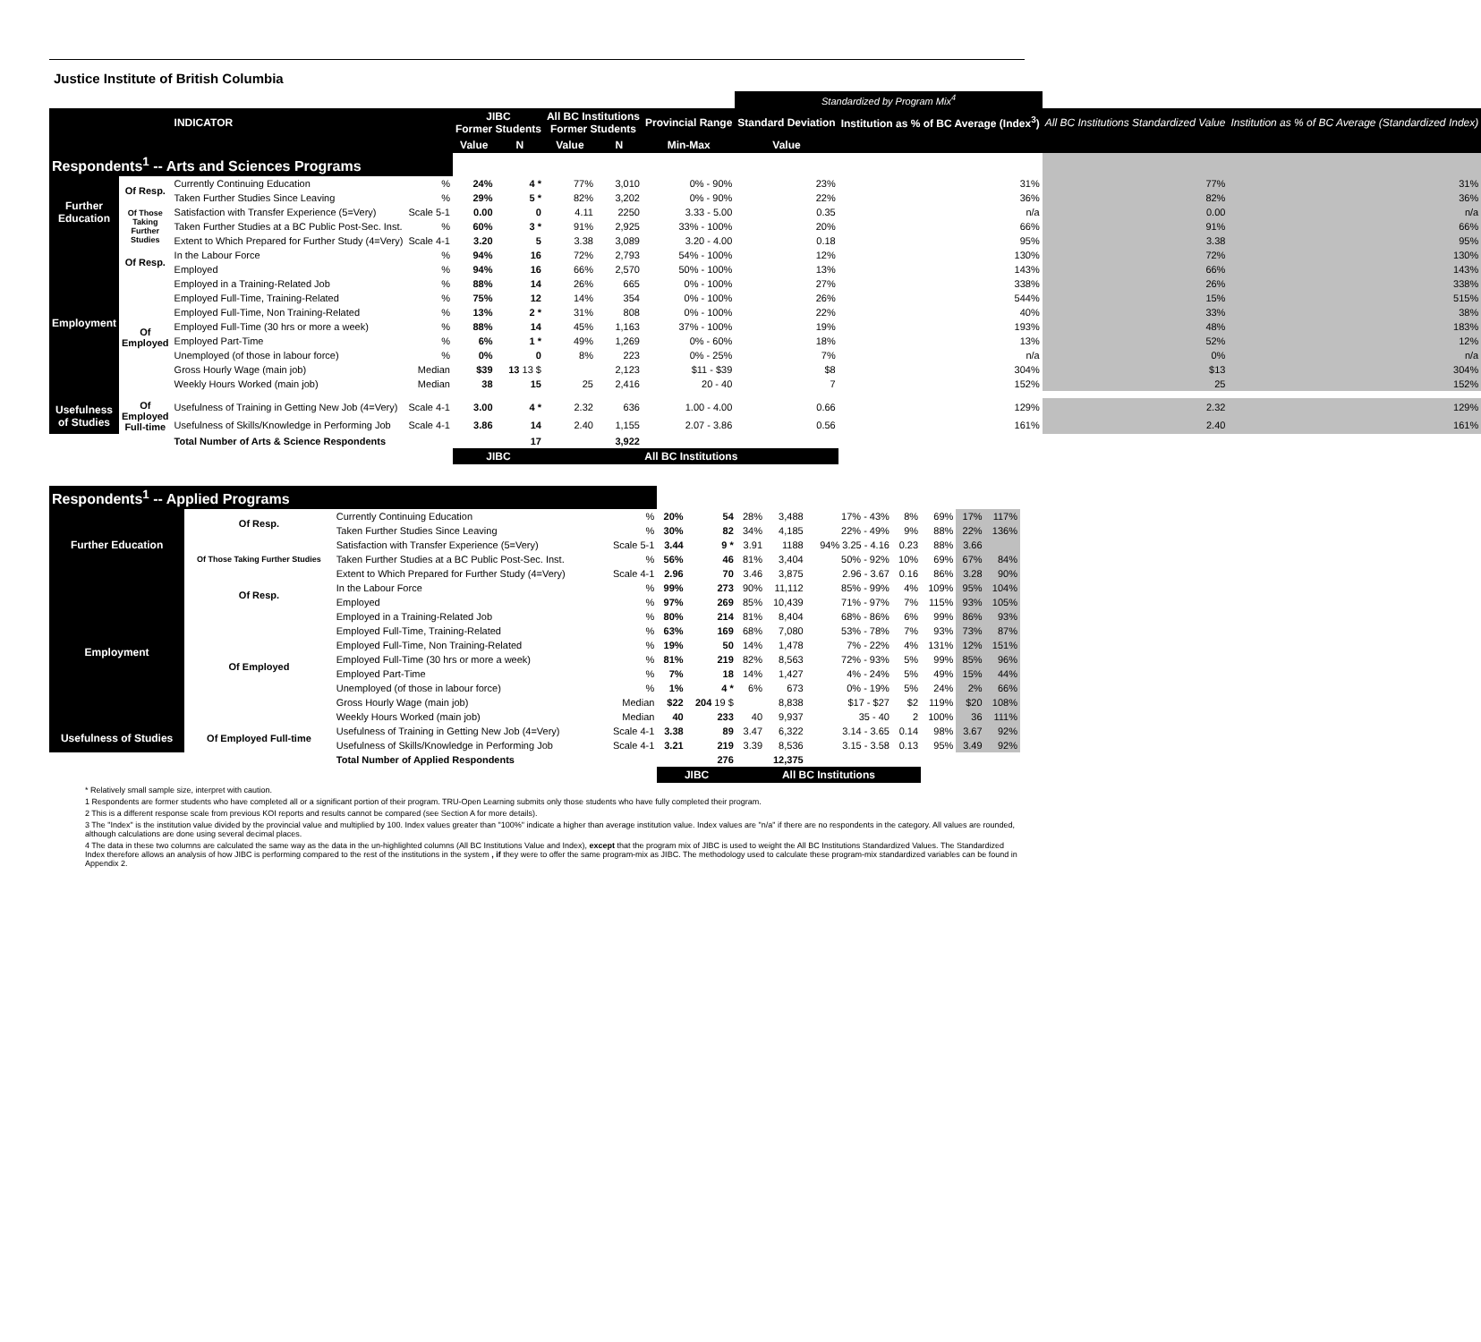Justice Institute of British Columbia
| | | | | | | | | | Standardized by Program Mix<sup>4</sup> | | | |
| | | INDICATOR | | JIBC Former Students | | All BC Institutions Former Students | | Provincial Range | Standard Deviation | Institution as % of BC Average (Index<sup>3</sup>) | All BC Institutions Standardized Value | Institution as % of BC Average (Standardized Index) |
| | | | | Value | N | Value | N | Min-Max | Value | | | |
| Respondents<sup>1</sup> -- Arts and Sciences Programs | | | | | | | | | | | | |
| Further Education | Of Resp. | Currently Continuing Education | % | 24% | 4 * | 77% | 3,010 | 0% - 90% | 23% | 31% | 77% | 31% |
| | | Taken Further Studies Since Leaving | % | 29% | 5 * | 82% | 3,202 | 0% - 90% | 22% | 36% | 82% | 36% |
| | Of Those Taking Further Studies | Satisfaction with Transfer Experience (5=Very) | Scale 5-1 | 0.00 | 0 | 4.11 | 2250 | 3.33 - 5.00 | 0.35 | n/a | 0.00 | n/a |
| | | Taken Further Studies at a BC Public Post-Sec. Inst. | % | 60% | 3 * | 91% | 2,925 | 33% - 100% | 20% | 66% | 91% | 66% |
| | | Extent to Which Prepared for Further Study (4=Very) | Scale 4-1 | 3.20 | 5 | 3.38 | 3,089 | 3.20 - 4.00 | 0.18 | 95% | 3.38 | 95% |
| Employment | Of Resp. | In the Labour Force | % | 94% | 16 | 72% | 2,793 | 54% - 100% | 12% | 130% | 72% | 130% |
| | | Employed | % | 94% | 16 | 66% | 2,570 | 50% - 100% | 13% | 143% | 66% | 143% |
| | Of Employed | Employed in a Training-Related Job | % | 88% | 14 | 26% | 665 | 0% - 100% | 27% | 338% | 26% | 338% |
| | | Employed Full-Time, Training-Related | % | 75% | 12 | 14% | 354 | 0% - 100% | 26% | 544% | 15% | 515% |
| | | Employed Full-Time, Non Training-Related | % | 13% | 2 * | 31% | 808 | 0% - 100% | 22% | 40% | 33% | 38% |
| | | Employed Full-Time (30 hrs or more a week) | % | 88% | 14 | 45% | 1,163 | 37% - 100% | 19% | 193% | 48% | 183% |
| | | Employed Part-Time | % | 6% | 1 * | 49% | 1,269 | 0% - 60% | 18% | 13% | 52% | 12% |
| | | Unemployed (of those in labour force) | % | 0% | 0 | 8% | 223 | 0% - 25% | 7% | n/a | 0% | n/a |
| | | Gross Hourly Wage (main job) | Median | $39 | 13 13 $ | | 2,123 | $11 - $39 | $8 | 304% | $13 | 304% |
| | | Weekly Hours Worked (main job) | Median | 38 | 15 | 25 | 2,416 | 20 - 40 | 7 | 152% | 25 | 152% |
| Usefulness of Studies | Of Employed Full-time | Usefulness of Training in Getting New Job (4=Very) | Scale 4-1 | 3.00 | 4 * | 2.32 | 636 | 1.00 - 4.00 | 0.66 | 129% | 2.32 | 129% |
| | | Usefulness of Skills/Knowledge in Performing Job | Scale 4-1 | 3.86 | 14 | 2.40 | 1,155 | 2.07 - 3.86 | 0.56 | 161% | 2.40 | 161% |
| | | Total Number of Arts & Science Respondents | | | 17 | | 3,922 | | | | | |
| | | | | JIBC | | All BC Institutions | | | | | | |
| Respondents<sup>1</sup> -- Applied Programs | | | | | | | | | | | | |
| Further Education | Of Resp. | Currently Continuing Education | % | 20% | 54 | 28% | 3,488 | 17% - 43% | 8% | 69% | 17% | 117% |
| | | Taken Further Studies Since Leaving | % | 30% | 82 | 34% | 4,185 | 22% - 49% | 9% | 88% | 22% | 136% |
| | Of Those Taking Further Studies | Satisfaction with Transfer Experience (5=Very) | Scale 5-1 | 3.44 | 9 * | 3.91 | 1188 | 94% 3.25 - 4.16 | 0.23 | 88% | 3.66 | |
| | | Taken Further Studies at a BC Public Post-Sec. Inst. | % | 56% | 46 | 81% | 3,404 | 50% - 92% | 10% | 69% | 67% | 84% |
| | | Extent to Which Prepared for Further Study (4=Very) | Scale 4-1 | 2.96 | 70 | 3.46 | 3,875 | 2.96 - 3.67 | 0.16 | 86% | 3.28 | 90% |
| Employment | Of Resp. | In the Labour Force | % | 99% | 273 | 90% | 11,112 | 85% - 99% | 4% | 109% | 95% | 104% |
| | | Employed | % | 97% | 269 | 85% | 10,439 | 71% - 97% | 7% | 115% | 93% | 105% |
| | Of Employed | Employed in a Training-Related Job | % | 80% | 214 | 81% | 8,404 | 68% - 86% | 6% | 99% | 86% | 93% |
| | | Employed Full-Time, Training-Related | % | 63% | 169 | 68% | 7,080 | 53% - 78% | 7% | 93% | 73% | 87% |
| | | Employed Full-Time, Non Training-Related | % | 19% | 50 | 14% | 1,478 | 7% - 22% | 4% | 131% | 12% | 151% |
| | | Employed Full-Time (30 hrs or more a week) | % | 81% | 219 | 82% | 8,563 | 72% - 93% | 5% | 99% | 85% | 96% |
| | | Employed Part-Time | % | 7% | 18 | 14% | 1,427 | 4% - 24% | 5% | 49% | 15% | 44% |
| | | Unemployed (of those in labour force) | % | 1% | 4 * | 6% | 673 | 0% - 19% | 5% | 24% | 2% | 66% |
| | | Gross Hourly Wage (main job) | Median | $22 | 204 19 $ | | 8,838 | $17 - $27 | $2 | 119% | $20 | 108% |
| | | Weekly Hours Worked (main job) | Median | 40 | 233 | 40 | 9,937 | 35 - 40 | 2 | 100% | 36 | 111% |
| Usefulness of Studies | Of Employed Full-time | Usefulness of Training in Getting New Job (4=Very) | Scale 4-1 | 3.38 | 89 | 3.47 | 6,322 | 3.14 - 3.65 | 0.14 | 98% | 3.67 | 92% |
| | | Usefulness of Skills/Knowledge in Performing Job | Scale 4-1 | 3.21 | 219 | 3.39 | 8,536 | 3.15 - 3.58 | 0.13 | 95% | 3.49 | 92% |
| | | Total Number of Applied Respondents | | | 276 | | 12,375 | | | | | |
| | | | | JIBC | | All BC Institutions | | | | | | |
* Relatively small sample size, interpret with caution.
1 Respondents are former students who have completed all or a significant portion of their program. TRU-Open Learning submits only those students who have fully completed their program.
2 This is a different response scale from previous KOI reports and results cannot be compared (see Section A for more details).
3 The "Index" is the institution value divided by the provincial value and multiplied by 100. Index values greater than "100%" indicate a higher than average institution value. Index values are "n/a" if there are no respondents in the category. All values are rounded, although calculations are done using several decimal places.
4 The data in these two columns are calculated the same way as the data in the un-highlighted columns (All BC Institutions Value and Index), except that the program mix of JIBC is used to weight the All BC Institutions Standardized Values. The Standardized Index therefore allows an analysis of how JIBC is performing compared to the rest of the institutions in the system , if they were to offer the same program-mix as JIBC. The methodology used to calculate these program-mix standardized variables can be found in Appendix 2.